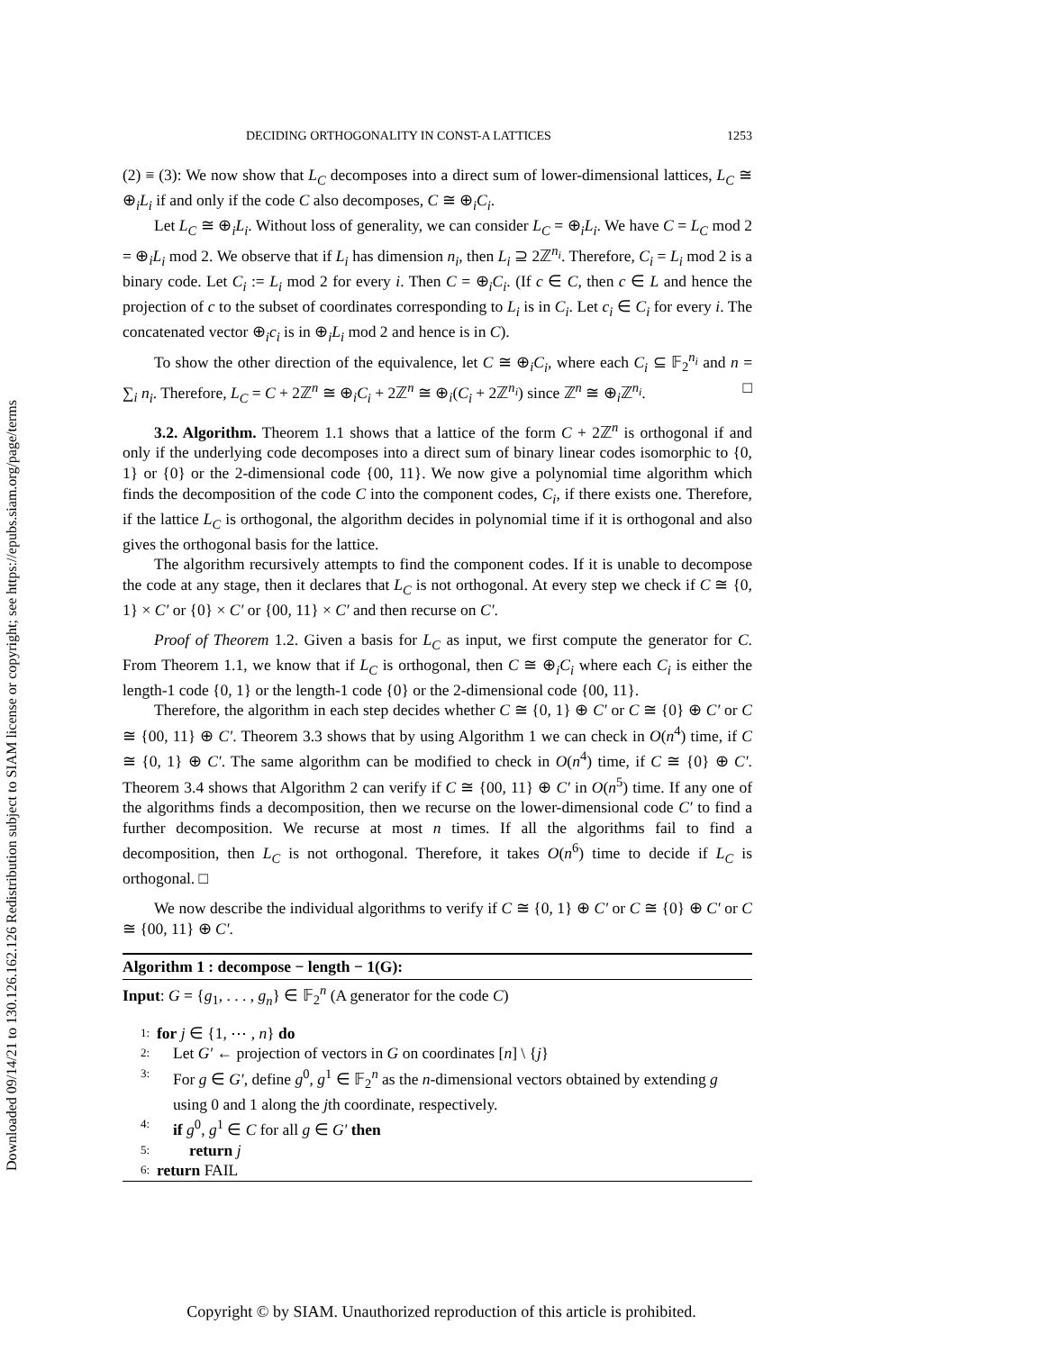Downloaded 09/14/21 to 130.126.162.126 Redistribution subject to SIAM license or copyright; see https://epubs.siam.org/page/terms
DECIDING ORTHOGONALITY IN CONST-A LATTICES 1253
(2) ≡ (3): We now show that L<sub>C</sub> decomposes into a direct sum of lower-dimensional lattices, L<sub>C</sub> ≅ ⊕<sub>i</sub>L<sub>i</sub> if and only if the code C also decomposes, C ≅ ⊕<sub>i</sub>C<sub>i</sub>.
Let L<sub>C</sub> ≅ ⊕<sub>i</sub>L<sub>i</sub>. Without loss of generality, we can consider L<sub>C</sub> = ⊕<sub>i</sub>L<sub>i</sub>. We have C = L<sub>C</sub> mod 2 = ⊕<sub>i</sub>L<sub>i</sub> mod 2. We observe that if L<sub>i</sub> has dimension n<sub>i</sub>, then L<sub>i</sub> ⊇ 2ℤ<sup>n<sub>i</sub></sup>. Therefore, C<sub>i</sub> = L<sub>i</sub> mod 2 is a binary code. Let C<sub>i</sub> := L<sub>i</sub> mod 2 for every i. Then C = ⊕<sub>i</sub>C<sub>i</sub>. (If c ∈ C, then c ∈ L and hence the projection of c to the subset of coordinates corresponding to L<sub>i</sub> is in C<sub>i</sub>. Let c<sub>i</sub> ∈ C<sub>i</sub> for every i. The concatenated vector ⊕<sub>i</sub>c<sub>i</sub> is in ⊕<sub>i</sub>L<sub>i</sub> mod 2 and hence is in C).
To show the other direction of the equivalence, let C ≅ ⊕<sub>i</sub>C<sub>i</sub>, where each C<sub>i</sub> ⊆ 𝔽<sub>2</sub><sup>n<sub>i</sub></sup> and n = ∑<sub>i</sub> n<sub>i</sub>. Therefore, L<sub>C</sub> = C + 2ℤ<sup>n</sup> ≅ ⊕<sub>i</sub>C<sub>i</sub> + 2ℤ<sup>n</sup> ≅ ⊕<sub>i</sub>(C<sub>i</sub> + 2ℤ<sup>n<sub>i</sub></sup>) since ℤ<sup>n</sup> ≅ ⊕<sub>i</sub>ℤ<sup>n<sub>i</sub></sup>. □
3.2. Algorithm. Theorem 1.1 shows that a lattice of the form C + 2ℤ<sup>n</sup> is orthogonal if and only if the underlying code decomposes into a direct sum of binary linear codes isomorphic to {0, 1} or {0} or the 2-dimensional code {00, 11}. We now give a polynomial time algorithm which finds the decomposition of the code C into the component codes, C<sub>i</sub>, if there exists one. Therefore, if the lattice L<sub>C</sub> is orthogonal, the algorithm decides in polynomial time if it is orthogonal and also gives the orthogonal basis for the lattice.
The algorithm recursively attempts to find the component codes. If it is unable to decompose the code at any stage, then it declares that L<sub>C</sub> is not orthogonal. At every step we check if C ≅ {0, 1} × C′ or {0} × C′ or {00, 11} × C′ and then recurse on C′.
Proof of Theorem 1.2. Given a basis for L<sub>C</sub> as input, we first compute the generator for C. From Theorem 1.1, we know that if L<sub>C</sub> is orthogonal, then C ≅ ⊕<sub>i</sub>C<sub>i</sub> where each C<sub>i</sub> is either the length-1 code {0, 1} or the length-1 code {0} or the 2-dimensional code {00, 11}.
Therefore, the algorithm in each step decides whether C ≅ {0, 1} ⊕ C′ or C ≅ {0} ⊕ C′ or C ≅ {00, 11} ⊕ C′. Theorem 3.3 shows that by using Algorithm 1 we can check in O(n<sup>4</sup>) time, if C ≅ {0, 1} ⊕ C′. The same algorithm can be modified to check in O(n<sup>4</sup>) time, if C ≅ {0} ⊕ C′. Theorem 3.4 shows that Algorithm 2 can verify if C ≅ {00, 11} ⊕ C′ in O(n<sup>5</sup>) time. If any one of the algorithms finds a decomposition, then we recurse on the lower-dimensional code C′ to find a further decomposition. We recurse at most n times. If all the algorithms fail to find a decomposition, then L<sub>C</sub> is not orthogonal. Therefore, it takes O(n<sup>6</sup>) time to decide if L<sub>C</sub> is orthogonal. □
We now describe the individual algorithms to verify if C ≅ {0, 1} ⊕ C′ or C ≅ {0} ⊕ C′ or C ≅ {00, 11} ⊕ C′.
Algorithm 1 : decompose − length − 1(G):
Input: G = {g<sub>1</sub>, . . . , g<sub>n</sub>} ∈ 𝔽<sub>2</sub><sup>n</sup> (A generator for the code C)
1: for j ∈ {1, ⋯ , n} do
2: Let G′ ← projection of vectors in G on coordinates [n] \ {j}
3: For g ∈ G′, define g<sup>0</sup>, g<sup>1</sup> ∈ 𝔽<sub>2</sub><sup>n</sup> as the n-dimensional vectors obtained by extending g using 0 and 1 along the jth coordinate, respectively.
4: if g<sup>0</sup>, g<sup>1</sup> ∈ C for all g ∈ G′ then
5: return j
6: return FAIL
Copyright © by SIAM. Unauthorized reproduction of this article is prohibited.